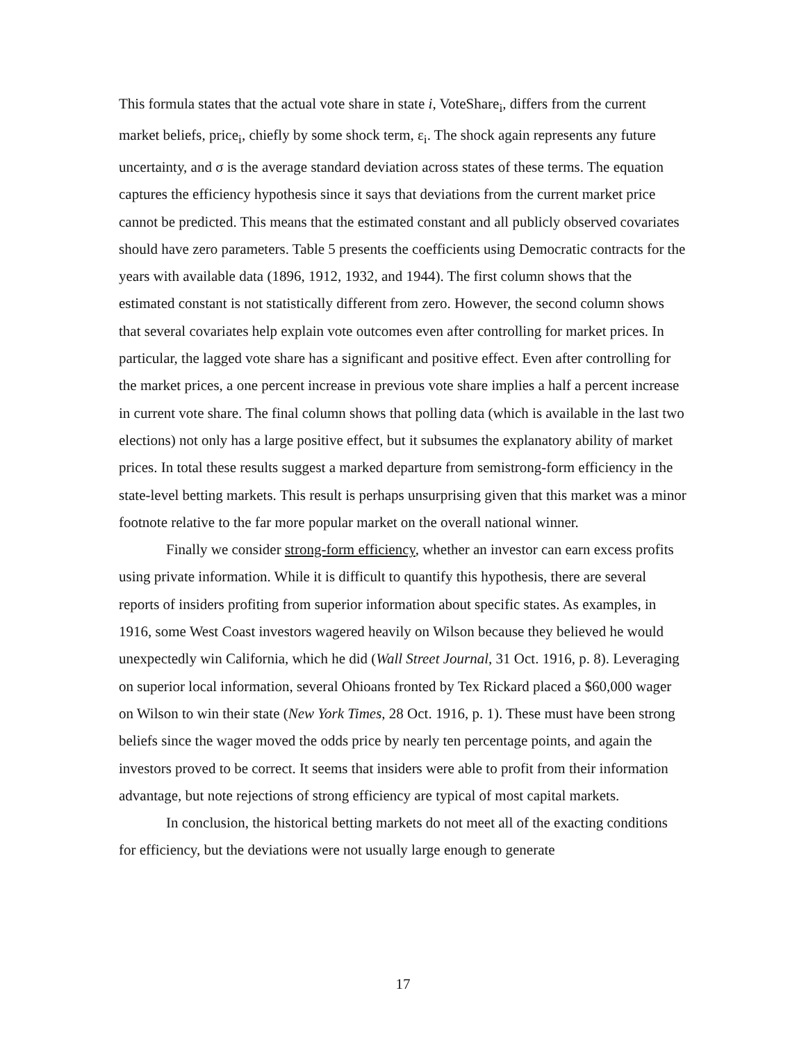This formula states that the actual vote share in state i, VoteShare<sub>i</sub>, differs from the current market beliefs, price<sub>i</sub>, chiefly by some shock term, ε<sub>i</sub>. The shock again represents any future uncertainty, and σ is the average standard deviation across states of these terms. The equation captures the efficiency hypothesis since it says that deviations from the current market price cannot be predicted. This means that the estimated constant and all publicly observed covariates should have zero parameters. Table 5 presents the coefficients using Democratic contracts for the years with available data (1896, 1912, 1932, and 1944). The first column shows that the estimated constant is not statistically different from zero. However, the second column shows that several covariates help explain vote outcomes even after controlling for market prices. In particular, the lagged vote share has a significant and positive effect. Even after controlling for the market prices, a one percent increase in previous vote share implies a half a percent increase in current vote share. The final column shows that polling data (which is available in the last two elections) not only has a large positive effect, but it subsumes the explanatory ability of market prices. In total these results suggest a marked departure from semistrong-form efficiency in the state-level betting markets. This result is perhaps unsurprising given that this market was a minor footnote relative to the far more popular market on the overall national winner.
Finally we consider strong-form efficiency, whether an investor can earn excess profits using private information. While it is difficult to quantify this hypothesis, there are several reports of insiders profiting from superior information about specific states. As examples, in 1916, some West Coast investors wagered heavily on Wilson because they believed he would unexpectedly win California, which he did (Wall Street Journal, 31 Oct. 1916, p. 8). Leveraging on superior local information, several Ohioans fronted by Tex Rickard placed a $60,000 wager on Wilson to win their state (New York Times, 28 Oct. 1916, p. 1). These must have been strong beliefs since the wager moved the odds price by nearly ten percentage points, and again the investors proved to be correct. It seems that insiders were able to profit from their information advantage, but note rejections of strong efficiency are typical of most capital markets.
In conclusion, the historical betting markets do not meet all of the exacting conditions for efficiency, but the deviations were not usually large enough to generate
17